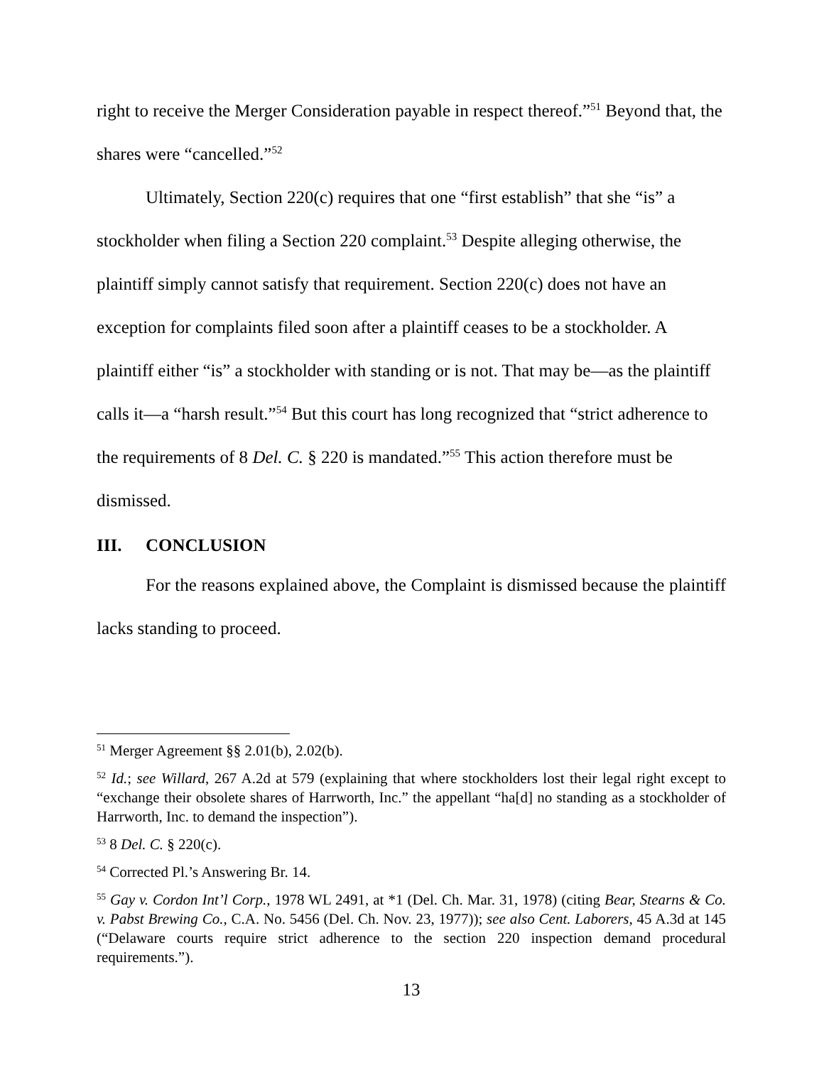right to receive the Merger Consideration payable in respect thereof.”<sup>51</sup> Beyond that, the shares were “cancelled.”<sup>52</sup>
Ultimately, Section 220(c) requires that one “first establish” that she “is” a stockholder when filing a Section 220 complaint.<sup>53</sup> Despite alleging otherwise, the plaintiff simply cannot satisfy that requirement. Section 220(c) does not have an exception for complaints filed soon after a plaintiff ceases to be a stockholder. A plaintiff either “is” a stockholder with standing or is not. That may be—as the plaintiff calls it—a “harsh result.”<sup>54</sup> But this court has long recognized that “strict adherence to the requirements of 8 Del. C. § 220 is mandated.”<sup>55</sup> This action therefore must be dismissed.
III. CONCLUSION
For the reasons explained above, the Complaint is dismissed because the plaintiff lacks standing to proceed.
<sup>51</sup> Merger Agreement §§ 2.01(b), 2.02(b).
<sup>52</sup> Id.; see Willard, 267 A.2d at 579 (explaining that where stockholders lost their legal right except to “exchange their obsolete shares of Harrworth, Inc.” the appellant “ha[d] no standing as a stockholder of Harrworth, Inc. to demand the inspection”).
<sup>53</sup> 8 Del. C. § 220(c).
<sup>54</sup> Corrected Pl.’s Answering Br. 14.
<sup>55</sup> Gay v. Cordon Int’l Corp., 1978 WL 2491, at *1 (Del. Ch. Mar. 31, 1978) (citing Bear, Stearns & Co. v. Pabst Brewing Co., C.A. No. 5456 (Del. Ch. Nov. 23, 1977)); see also Cent. Laborers, 45 A.3d at 145 (“Delaware courts require strict adherence to the section 220 inspection demand procedural requirements.”).
13